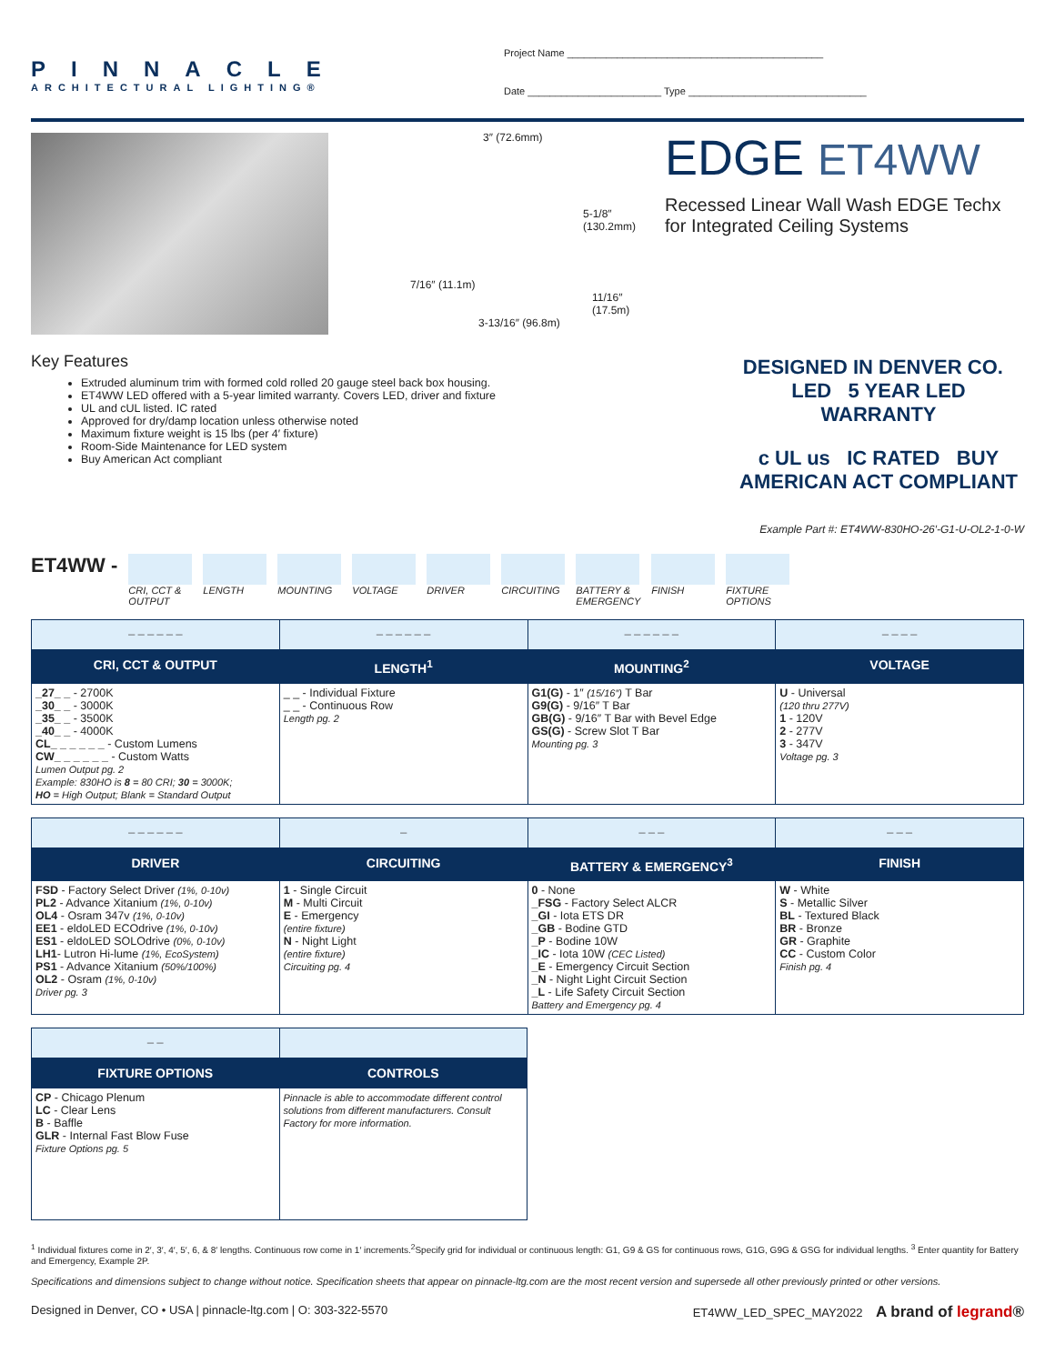PINNACLE
ARCHITECTURAL LIGHTING®
Project Name ______________________________________________
Date ________________________ Type ________________________________
3″ (72.6mm)
5-1/8″
(130.2mm)
7/16″ (11.1m)
11/16″ (17.5m)
3-13/16″ (96.8m)
EDGE ET4WW
Recessed Linear Wall Wash EDGE Techx
for Integrated Ceiling Systems
Key Features
Extruded aluminum trim with formed cold rolled 20 gauge steel back box housing.
ET4WW LED offered with a 5-year limited warranty. Covers LED, driver and fixture
UL and cUL listed. IC rated
Approved for dry/damp location unless otherwise noted
Maximum fixture weight is 15 lbs (per 4′ fixture)
Room-Side Maintenance for LED system
Buy American Act compliant
DESIGNED IN DENVER CO. LED 5 YEAR LED WARRANTY
c UL us IC RATED BUY AMERICAN ACT COMPLIANT
Example Part #: ET4WW-830HO-26′-G1-U-OL2-1-0-W
ET4WW -
CRI, CCT &
OUTPUT
LENGTH MOUNTING VOLTAGE DRIVER CIRCUITING BATTERY &
EMERGENCY
FINISH FIXTURE
OPTIONS
| _ _ _ _ _ _ | _ _ _ _ _ _ | _ _ _ _ _ _ | _ _ _ _ |
| CRI, CCT & OUTPUT | LENGTH<sup>1</sup> | MOUNTING<sup>2</sup> | VOLTAGE |
| _27_ _ - 2700K _30_ _ - 3000K _35_ _ - 3500K _40_ _ - 4000K CL_ _ _ _ _ _ - Custom Lumens CW_ _ _ _ _ _ - Custom Watts Lumen Output pg. 2 Example: 830HO is 8 = 80 CRI; 30 = 3000K; HO = High Output; Blank = Standard Output | _ _ - Individual Fixture _ _ - Continuous Row Length pg. 2 | G1(G) - 1″ (15/16″) T Bar G9(G) - 9/16″ T Bar GB(G) - 9/16″ T Bar with Bevel Edge GS(G) - Screw Slot T Bar Mounting pg. 3 | U - Universal (120 thru 277V) 1 - 120V 2 - 277V 3 - 347V Voltage pg. 3 |
| _ _ _ _ _ _ | _ | _ _ _ | _ _ _ |
| DRIVER | CIRCUITING | BATTERY & EMERGENCY<sup>3</sup> | FINISH |
| FSD - Factory Select Driver (1%, 0-10v) PL2 - Advance Xitanium (1%, 0-10v) OL4 - Osram 347v (1%, 0-10v) EE1 - eldoLED ECOdrive (1%, 0-10v) ES1 - eldoLED SOLOdrive (0%, 0-10v) LH1 - Lutron Hi-lume (1%, EcoSystem) PS1 - Advance Xitanium (50%/100%) OL2 - Osram (1%, 0-10v) Driver pg. 3 | 1 - Single Circuit M - Multi Circuit E - Emergency (entire fixture) N - Night Light (entire fixture) Circuiting pg. 4 | 0 - None _FSG - Factory Select ALCR _GI - Iota ETS DR _GB - Bodine GTD _P - Bodine 10W _IC - Iota 10W (CEC Listed) _E - Emergency Circuit Section _N - Night Light Circuit Section _L - Life Safety Circuit Section Battery and Emergency pg. 4 | W - White S - Metallic Silver BL - Textured Black BR - Bronze GR - Graphite CC - Custom Color Finish pg. 4 |
| _ _ | |
| FIXTURE OPTIONS | CONTROLS |
| CP - Chicago Plenum LC - Clear Lens B - Baffle GLR - Internal Fast Blow Fuse Fixture Options pg. 5 | Pinnacle is able to accommodate different control solutions from different manufacturers. Consult Factory for more information. |
<sup>1</sup> Individual fixtures come in 2′, 3′, 4′, 5′, 6, & 8′ lengths. Continuous row come in 1′ increments.<sup>2</sup>Specify grid for individual or continuous length: G1, G9 & GS for continuous rows, G1G, G9G & GSG for individual lengths. <sup>3</sup> Enter quantity for Battery and Emergency, Example 2P.
Specifications and dimensions subject to change without notice. Specification sheets that appear on pinnacle-ltg.com are the most recent version and supersede all other previously printed or other versions.
Designed in Denver, CO • USA | pinnacle-ltg.com | O: 303-322-5570 ET4WW_LED_SPEC_MAY2022 A brand of legrand®